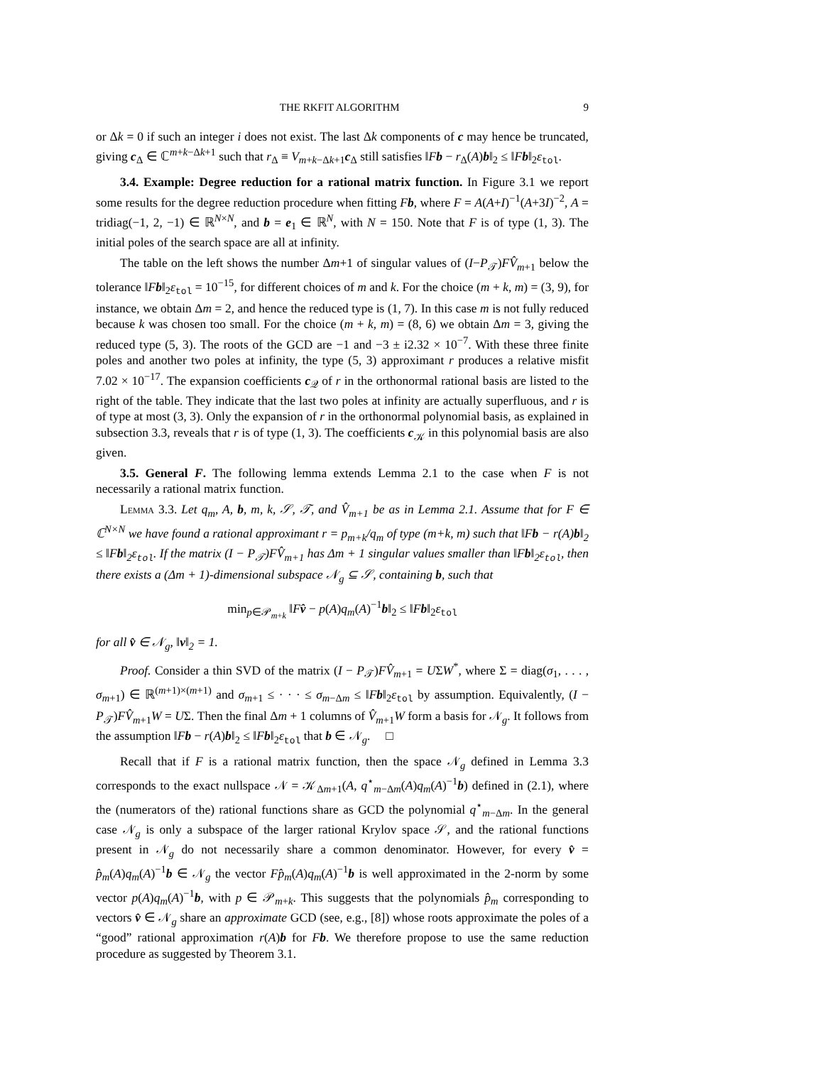THE RKFIT ALGORITHM 9
or Δk = 0 if such an integer i does not exist. The last Δk components of c may hence be truncated, giving c<sub>Δ</sub> ∈ ℂ<sup>m+k−Δk+1</sup> such that r<sub>Δ</sub> ≡ V<sub>m+k−Δk+1</sub>c<sub>Δ</sub> still satisfies ‖Fb − r<sub>Δ</sub>(A)b‖<sub>2</sub> ≤ ‖Fb‖<sub>2</sub>ε<sub>tol</sub>.
3.4. Example: Degree reduction for a rational matrix function. In Figure 3.1 we report some results for the degree reduction procedure when fitting Fb, where F = A(A+I)<sup>−1</sup>(A+3I)<sup>−2</sup>, A = tridiag(−1, 2, −1) ∈ ℝ<sup>N×N</sup>, and b = e<sub>1</sub> ∈ ℝ<sup>N</sup>, with N = 150. Note that F is of type (1, 3). The initial poles of the search space are all at infinity.
The table on the left shows the number Δm+1 of singular values of (I−P<sub>𝒯</sub>)FV̂<sub>m+1</sub> below the tolerance ‖Fb‖<sub>2</sub>ε<sub>tol</sub> = 10<sup>−15</sup>, for different choices of m and k. For the choice (m + k, m) = (3, 9), for instance, we obtain Δm = 2, and hence the reduced type is (1, 7). In this case m is not fully reduced because k was chosen too small. For the choice (m + k, m) = (8, 6) we obtain Δm = 3, giving the reduced type (5, 3). The roots of the GCD are −1 and −3 ± i2.32 × 10<sup>−7</sup>. With these three finite poles and another two poles at infinity, the type (5, 3) approximant r produces a relative misfit 7.02 × 10<sup>−17</sup>. The expansion coefficients c<sub>𝒬</sub> of r in the orthonormal rational basis are listed to the right of the table. They indicate that the last two poles at infinity are actually superfluous, and r is of type at most (3, 3). Only the expansion of r in the orthonormal polynomial basis, as explained in subsection 3.3, reveals that r is of type (1, 3). The coefficients c<sub>𝒦</sub> in this polynomial basis are also given.
3.5. General F. The following lemma extends Lemma 2.1 to the case when F is not necessarily a rational matrix function.
Lemma 3.3. Let q<sub>m</sub>, A, b, m, k, 𝒮, 𝒯, and V̂<sub>m+1</sub> be as in Lemma 2.1. Assume that for F ∈ ℂ<sup>N×N</sup> we have found a rational approximant r = p<sub>m+k</sub>/q<sub>m</sub> of type (m+k, m) such that ‖Fb − r(A)b‖<sub>2</sub> ≤ ‖Fb‖<sub>2</sub>ε<sub>tol</sub>. If the matrix (I − P<sub>𝒯</sub>)FV̂<sub>m+1</sub> has Δm + 1 singular values smaller than ‖Fb‖<sub>2</sub>ε<sub>tol</sub>, then there exists a (Δm + 1)-dimensional subspace 𝒩<sub>g</sub> ⊆ 𝒮, containing b, such that
min<sub>p∈𝒫<sub>m+k</sub></sub> ‖Fv̂ − p(A)q<sub>m</sub>(A)<sup>−1</sup>b‖<sub>2</sub> ≤ ‖Fb‖<sub>2</sub>ε<sub>tol</sub>
for all v̂ ∈ 𝒩<sub>g</sub>, ‖v‖<sub>2</sub> = 1.
Proof. Consider a thin SVD of the matrix (I − P<sub>𝒯</sub>)FV̂<sub>m+1</sub> = UΣW<sup>*</sup>, where Σ = diag(σ<sub>1</sub>, . . . , σ<sub>m+1</sub>) ∈ ℝ<sup>(m+1)×(m+1)</sup> and σ<sub>m+1</sub> ≤ · · · ≤ σ<sub>m−Δm</sub> ≤ ‖Fb‖<sub>2</sub>ε<sub>tol</sub> by assumption. Equivalently, (I − P<sub>𝒯</sub>)FV̂<sub>m+1</sub>W = UΣ. Then the final Δm + 1 columns of V̂<sub>m+1</sub>W form a basis for 𝒩<sub>g</sub>. It follows from the assumption ‖Fb − r(A)b‖<sub>2</sub> ≤ ‖Fb‖<sub>2</sub>ε<sub>tol</sub> that b ∈ 𝒩<sub>g</sub>. □
Recall that if F is a rational matrix function, then the space 𝒩<sub>g</sub> defined in Lemma 3.3 corresponds to the exact nullspace 𝒩 = 𝒦<sub>Δm+1</sub>(A, q<sup>⋆</sup><sub>m−Δm</sub>(A)q<sub>m</sub>(A)<sup>−1</sup>b) defined in (2.1), where the (numerators of the) rational functions share as GCD the polynomial q<sup>⋆</sup><sub>m−Δm</sub>. In the general case 𝒩<sub>g</sub> is only a subspace of the larger rational Krylov space 𝒮, and the rational functions present in 𝒩<sub>g</sub> do not necessarily share a common denominator. However, for every v̂ = p̂<sub>m</sub>(A)q<sub>m</sub>(A)<sup>−1</sup>b ∈ 𝒩<sub>g</sub> the vector Fp̂<sub>m</sub>(A)q<sub>m</sub>(A)<sup>−1</sup>b is well approximated in the 2-norm by some vector p(A)q<sub>m</sub>(A)<sup>−1</sup>b, with p ∈ 𝒫<sub>m+k</sub>. This suggests that the polynomials p̂<sub>m</sub> corresponding to vectors v̂ ∈ 𝒩<sub>g</sub> share an approximate GCD (see, e.g., [8]) whose roots approximate the poles of a “good” rational approximation r(A)b for Fb. We therefore propose to use the same reduction procedure as suggested by Theorem 3.1.